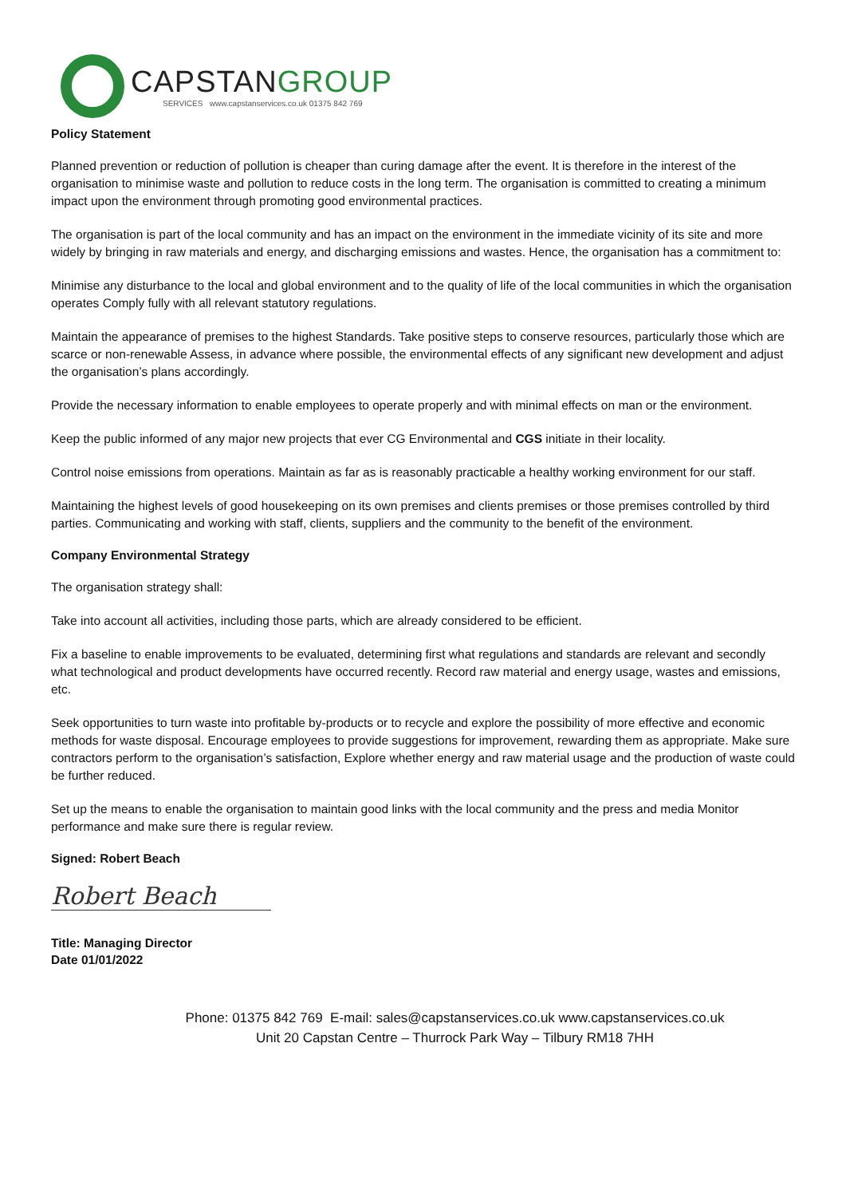CAPSTANGROUP
SERVICES www.capstanservices.co.uk 01375 842 769
Policy Statement
Planned prevention or reduction of pollution is cheaper than curing damage after the event. It is therefore in the interest of the organisation to minimise waste and pollution to reduce costs in the long term. The organisation is committed to creating a minimum impact upon the environment through promoting good environmental practices.
The organisation is part of the local community and has an impact on the environment in the immediate vicinity of its site and more widely by bringing in raw materials and energy, and discharging emissions and wastes. Hence, the organisation has a commitment to:
Minimise any disturbance to the local and global environment and to the quality of life of the local communities in which the organisation operates Comply fully with all relevant statutory regulations.
Maintain the appearance of premises to the highest Standards. Take positive steps to conserve resources, particularly those which are scarce or non-renewable Assess, in advance where possible, the environmental effects of any significant new development and adjust the organisation’s plans accordingly.
Provide the necessary information to enable employees to operate properly and with minimal effects on man or the environment.
Keep the public informed of any major new projects that ever CG Environmental and CGS initiate in their locality.
Control noise emissions from operations. Maintain as far as is reasonably practicable a healthy working environment for our staff.
Maintaining the highest levels of good housekeeping on its own premises and clients premises or those premises controlled by third parties. Communicating and working with staff, clients, suppliers and the community to the benefit of the environment.
Company Environmental Strategy
The organisation strategy shall:
Take into account all activities, including those parts, which are already considered to be efficient.
Fix a baseline to enable improvements to be evaluated, determining first what regulations and standards are relevant and secondly what technological and product developments have occurred recently. Record raw material and energy usage, wastes and emissions, etc.
Seek opportunities to turn waste into profitable by-products or to recycle and explore the possibility of more effective and economic methods for waste disposal. Encourage employees to provide suggestions for improvement, rewarding them as appropriate. Make sure contractors perform to the organisation’s satisfaction, Explore whether energy and raw material usage and the production of waste could be further reduced.
Set up the means to enable the organisation to maintain good links with the local community and the press and media Monitor performance and make sure there is regular review.
Signed: Robert Beach
Robert Beach
Title: Managing Director
Date 01/01/2022
Phone: 01375 842 769 E-mail: sales@capstanservices.co.uk www.capstanservices.co.uk
Unit 20 Capstan Centre – Thurrock Park Way – Tilbury RM18 7HH